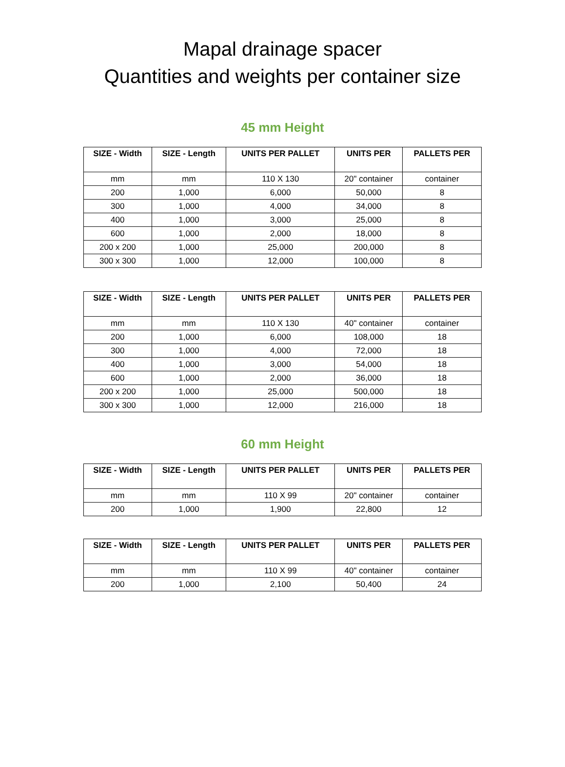Mapal drainage spacer
Quantities and weights per container size
45 mm Height
| SIZE - Width | SIZE - Length | UNITS PER PALLET | UNITS PER | PALLETS PER |
| --- | --- | --- | --- | --- |
| mm | mm | 110 X 130 | 20" container | container |
| 200 | 1,000 | 6,000 | 50,000 | 8 |
| 300 | 1,000 | 4,000 | 34,000 | 8 |
| 400 | 1,000 | 3,000 | 25,000 | 8 |
| 600 | 1,000 | 2,000 | 18,000 | 8 |
| 200 x 200 | 1,000 | 25,000 | 200,000 | 8 |
| 300 x 300 | 1,000 | 12,000 | 100,000 | 8 |
| SIZE - Width | SIZE - Length | UNITS PER PALLET | UNITS PER | PALLETS PER |
| --- | --- | --- | --- | --- |
| mm | mm | 110 X 130 | 40" container | container |
| 200 | 1,000 | 6,000 | 108,000 | 18 |
| 300 | 1,000 | 4,000 | 72,000 | 18 |
| 400 | 1,000 | 3,000 | 54,000 | 18 |
| 600 | 1,000 | 2,000 | 36,000 | 18 |
| 200 x 200 | 1,000 | 25,000 | 500,000 | 18 |
| 300 x 300 | 1,000 | 12,000 | 216,000 | 18 |
60 mm Height
| SIZE - Width | SIZE - Length | UNITS PER PALLET | UNITS PER | PALLETS PER |
| --- | --- | --- | --- | --- |
| mm | mm | 110 X 99 | 20" container | container |
| 200 | 1,000 | 1,900 | 22,800 | 12 |
| SIZE - Width | SIZE - Length | UNITS PER PALLET | UNITS PER | PALLETS PER |
| --- | --- | --- | --- | --- |
| mm | mm | 110 X 99 | 40" container | container |
| 200 | 1,000 | 2,100 | 50,400 | 24 |